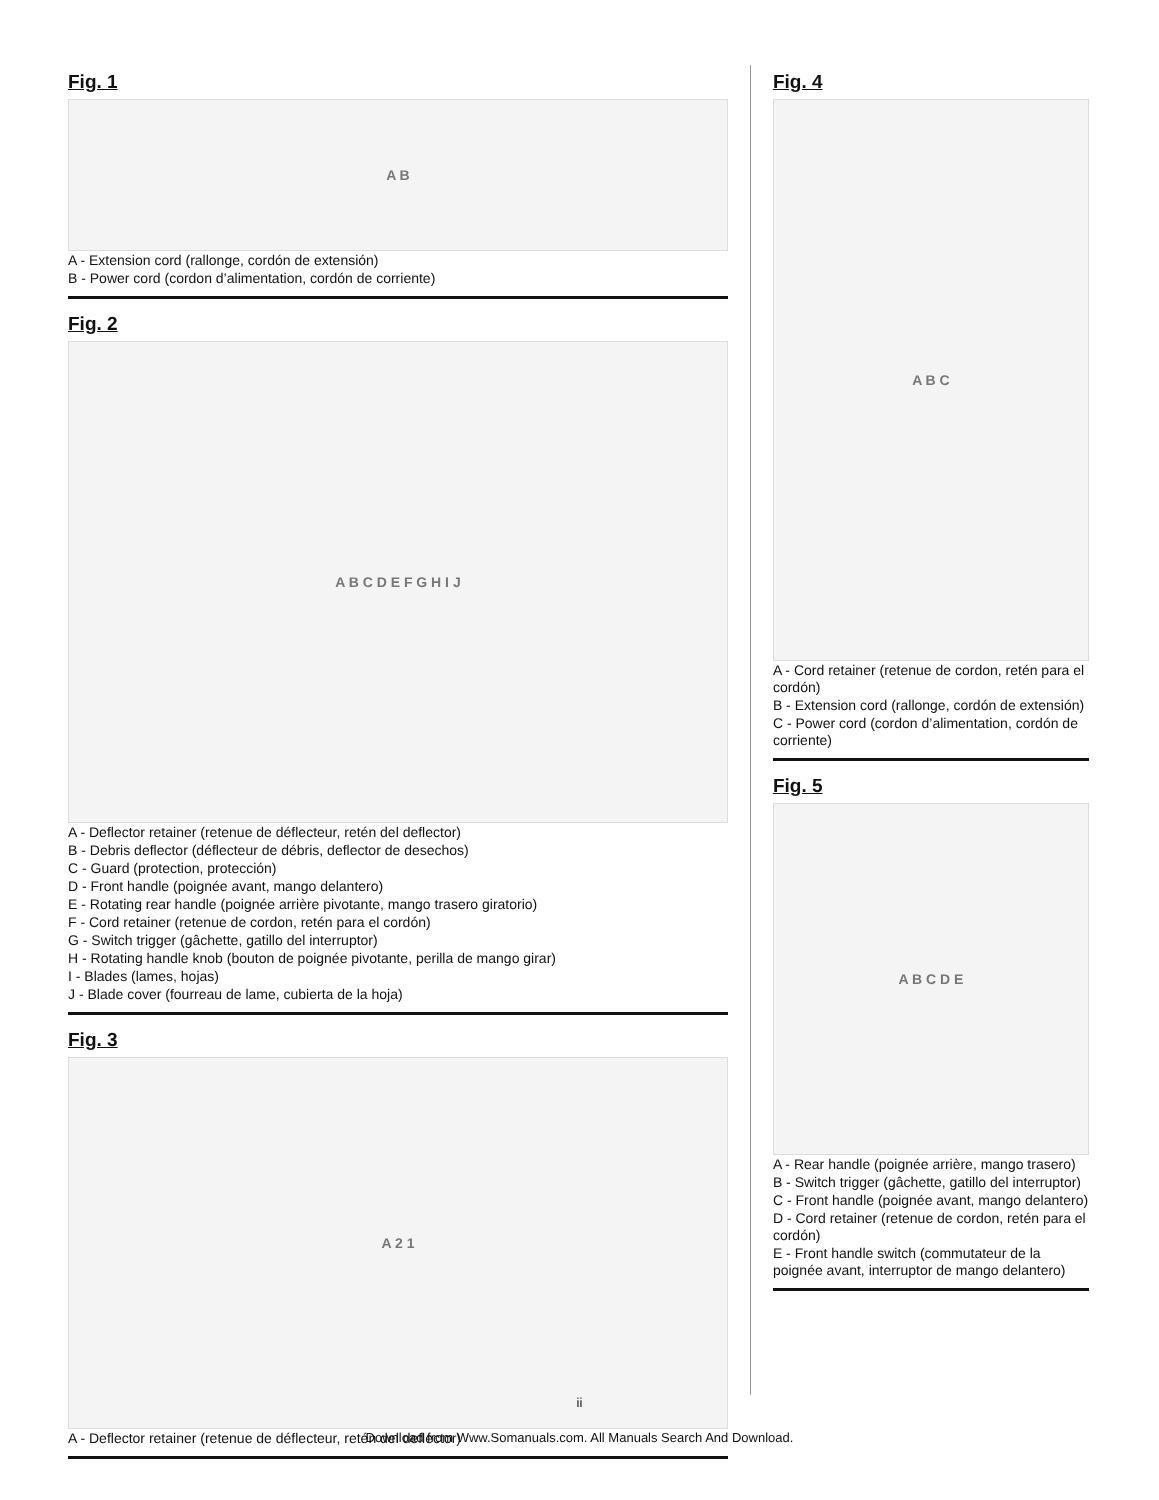Fig. 1
A B
A - Extension cord (rallonge, cordón de extensión)
B - Power cord (cordon d’alimentation, cordón de corriente)
Fig. 2
A B C D E F G H I J
A - Deflector retainer (retenue de déflecteur, retén del deflector)
B - Debris deflector (déflecteur de débris, deflector de desechos)
C - Guard (protection, protección)
D - Front handle (poignée avant, mango delantero)
E - Rotating rear handle (poignée arrière pivotante, mango trasero giratorio)
F - Cord retainer (retenue de cordon, retén para el cordón)
G - Switch trigger (gâchette, gatillo del interruptor)
H - Rotating handle knob (bouton de poignée pivotante, perilla de mango girar)
I - Blades (lames, hojas)
J - Blade cover (fourreau de lame, cubierta de la hoja)
Fig. 3
A 2 1
A - Deflector retainer (retenue de déflecteur, retén del deflector)
Fig. 4
A B C
A - Cord retainer (retenue de cordon, retén para el cordón)
B - Extension cord (rallonge, cordón de extensión)
C - Power cord (cordon d’alimentation, cordón de corriente)
Fig. 5
A B C D E
A - Rear handle (poignée arrière, mango trasero)
B - Switch trigger (gâchette, gatillo del interruptor)
C - Front handle (poignée avant, mango delantero)
D - Cord retainer (retenue de cordon, retén para el cordón)
E - Front handle switch (commutateur de la poignée avant, interruptor de mango delantero)
ii
Download from Www.Somanuals.com. All Manuals Search And Download.